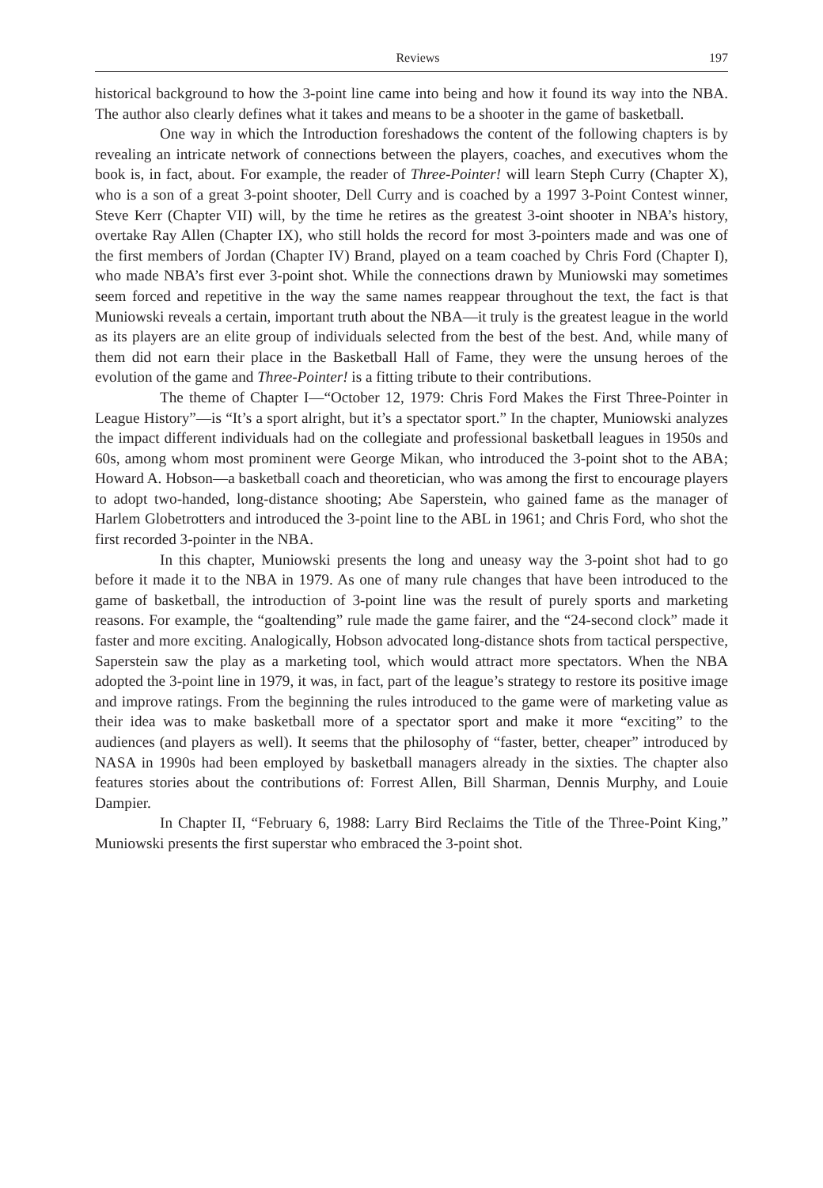Reviews 197
historical background to how the 3-point line came into being and how it found its way into the NBA. The author also clearly defines what it takes and means to be a shooter in the game of basketball.
One way in which the Introduction foreshadows the content of the following chapters is by revealing an intricate network of connections between the players, coaches, and executives whom the book is, in fact, about. For example, the reader of Three-Pointer! will learn Steph Curry (Chapter X), who is a son of a great 3-point shooter, Dell Curry and is coached by a 1997 3-Point Contest winner, Steve Kerr (Chapter VII) will, by the time he retires as the greatest 3-oint shooter in NBA’s history, overtake Ray Allen (Chapter IX), who still holds the record for most 3-pointers made and was one of the first members of Jordan (Chapter IV) Brand, played on a team coached by Chris Ford (Chapter I), who made NBA’s first ever 3-point shot. While the connections drawn by Muniowski may sometimes seem forced and repetitive in the way the same names reappear throughout the text, the fact is that Muniowski reveals a certain, important truth about the NBA—it truly is the greatest league in the world as its players are an elite group of individuals selected from the best of the best. And, while many of them did not earn their place in the Basketball Hall of Fame, they were the unsung heroes of the evolution of the game and Three-Pointer! is a fitting tribute to their contributions.
The theme of Chapter I—“October 12, 1979: Chris Ford Makes the First Three-Pointer in League History”—is “It’s a sport alright, but it’s a spectator sport.” In the chapter, Muniowski analyzes the impact different individuals had on the collegiate and professional basketball leagues in 1950s and 60s, among whom most prominent were George Mikan, who introduced the 3-point shot to the ABA; Howard A. Hobson—a basketball coach and theoretician, who was among the first to encourage players to adopt two-handed, long-distance shooting; Abe Saperstein, who gained fame as the manager of Harlem Globetrotters and introduced the 3-point line to the ABL in 1961; and Chris Ford, who shot the first recorded 3-pointer in the NBA.
In this chapter, Muniowski presents the long and uneasy way the 3-point shot had to go before it made it to the NBA in 1979. As one of many rule changes that have been introduced to the game of basketball, the introduction of 3-point line was the result of purely sports and marketing reasons. For example, the “goaltending” rule made the game fairer, and the “24-second clock” made it faster and more exciting. Analogically, Hobson advocated long-distance shots from tactical perspective, Saperstein saw the play as a marketing tool, which would attract more spectators. When the NBA adopted the 3-point line in 1979, it was, in fact, part of the league’s strategy to restore its positive image and improve ratings. From the beginning the rules introduced to the game were of marketing value as their idea was to make basketball more of a spectator sport and make it more “exciting” to the audiences (and players as well). It seems that the philosophy of “faster, better, cheaper” introduced by NASA in 1990s had been employed by basketball managers already in the sixties. The chapter also features stories about the contributions of: Forrest Allen, Bill Sharman, Dennis Murphy, and Louie Dampier.
In Chapter II, “February 6, 1988: Larry Bird Reclaims the Title of the Three-Point King,” Muniowski presents the first superstar who embraced the 3-point shot.